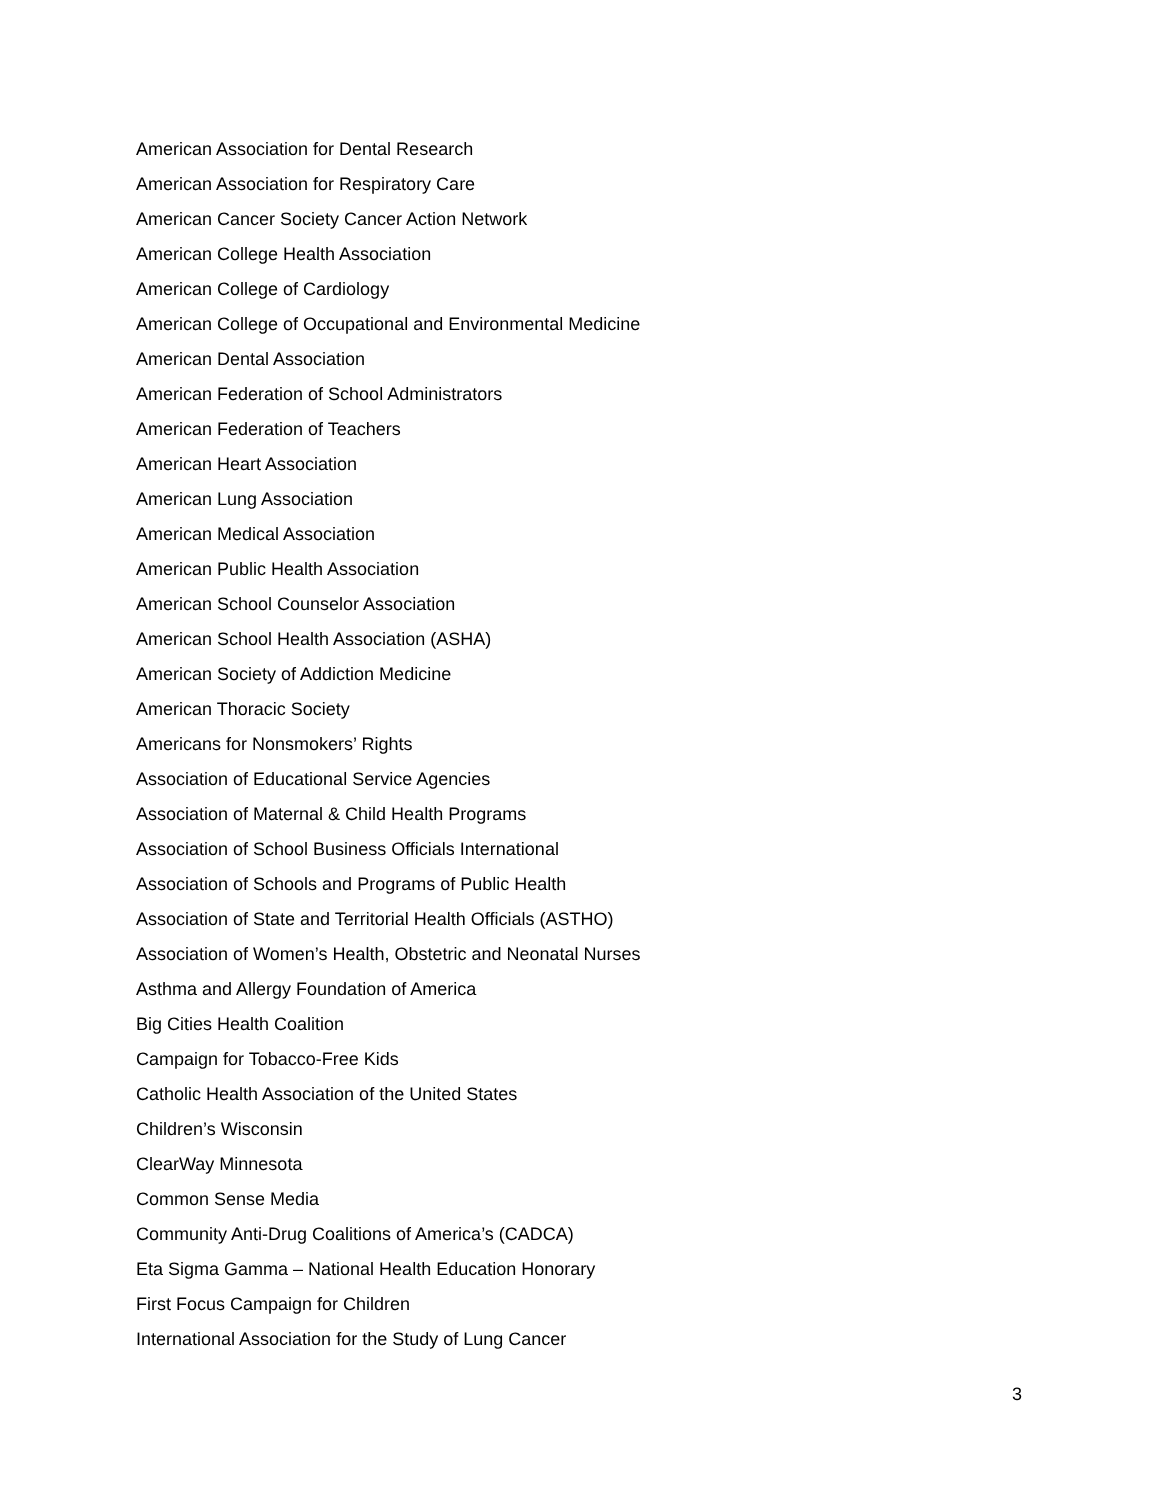American Association for Dental Research
American Association for Respiratory Care
American Cancer Society Cancer Action Network
American College Health Association
American College of Cardiology
American College of Occupational and Environmental Medicine
American Dental Association
American Federation of School Administrators
American Federation of Teachers
American Heart Association
American Lung Association
American Medical Association
American Public Health Association
American School Counselor Association
American School Health Association (ASHA)
American Society of Addiction Medicine
American Thoracic Society
Americans for Nonsmokers’ Rights
Association of Educational Service Agencies
Association of Maternal & Child Health Programs
Association of School Business Officials International
Association of Schools and Programs of Public Health
Association of State and Territorial Health Officials (ASTHO)
Association of Women’s Health, Obstetric and Neonatal Nurses
Asthma and Allergy Foundation of America
Big Cities Health Coalition
Campaign for Tobacco-Free Kids
Catholic Health Association of the United States
Children’s Wisconsin
ClearWay Minnesota
Common Sense Media
Community Anti-Drug Coalitions of America’s (CADCA)
Eta Sigma Gamma – National Health Education Honorary
First Focus Campaign for Children
International Association for the Study of Lung Cancer
3